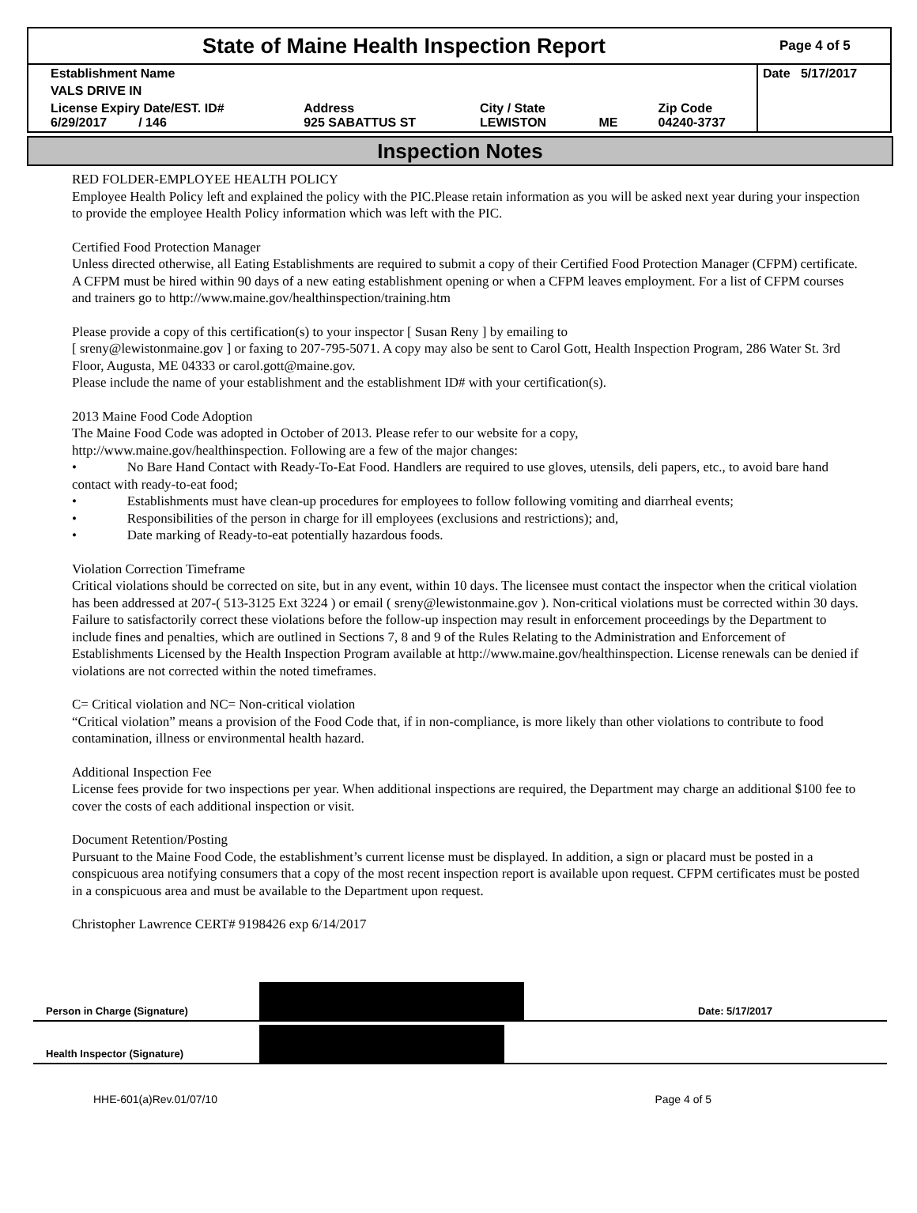State of Maine Health Inspection Report
Page 4 of 5
| Establishment Name | | | | | Date 5/17/2017 |
| VALS DRIVE IN | | | | | |
| License Expiry Date/EST. ID# 6/29/2017 / 146 | Address 925 SABATTUS ST | City / State LEWISTON | ME | Zip Code 04240-3737 | |
Inspection Notes
RED FOLDER-EMPLOYEE HEALTH POLICY
Employee Health Policy left and explained the policy with the PIC.Please retain information as you will be asked next year during your inspection to provide the employee Health Policy information which was left with the PIC.
Certified Food Protection Manager
Unless directed otherwise, all Eating Establishments are required to submit a copy of their Certified Food Protection Manager (CFPM) certificate. A CFPM must be hired within 90 days of a new eating establishment opening or when a CFPM leaves employment. For a list of CFPM courses and trainers go to http://www.maine.gov/healthinspection/training.htm
Please provide a copy of this certification(s) to your inspector [ Susan Reny ] by emailing to
[ sreny@lewistonmaine.gov ] or faxing to 207-795-5071. A copy may also be sent to Carol Gott, Health Inspection Program, 286 Water St. 3rd Floor, Augusta, ME 04333 or carol.gott@maine.gov.
Please include the name of your establishment and the establishment ID# with your certification(s).
2013 Maine Food Code Adoption
The Maine Food Code was adopted in October of 2013. Please refer to our website for a copy,
http://www.maine.gov/healthinspection. Following are a few of the major changes:
• No Bare Hand Contact with Ready-To-Eat Food. Handlers are required to use gloves, utensils, deli papers, etc., to avoid bare hand contact with ready-to-eat food;
• Establishments must have clean-up procedures for employees to follow following vomiting and diarrheal events;
• Responsibilities of the person in charge for ill employees (exclusions and restrictions); and,
• Date marking of Ready-to-eat potentially hazardous foods.
Violation Correction Timeframe
Critical violations should be corrected on site, but in any event, within 10 days. The licensee must contact the inspector when the critical violation has been addressed at 207-( 513-3125 Ext 3224 ) or email ( sreny@lewistonmaine.gov ). Non-critical violations must be corrected within 30 days. Failure to satisfactorily correct these violations before the follow-up inspection may result in enforcement proceedings by the Department to include fines and penalties, which are outlined in Sections 7, 8 and 9 of the Rules Relating to the Administration and Enforcement of Establishments Licensed by the Health Inspection Program available at http://www.maine.gov/healthinspection. License renewals can be denied if violations are not corrected within the noted timeframes.
C= Critical violation and NC= Non-critical violation
“Critical violation” means a provision of the Food Code that, if in non-compliance, is more likely than other violations to contribute to food contamination, illness or environmental health hazard.
Additional Inspection Fee
License fees provide for two inspections per year. When additional inspections are required, the Department may charge an additional $100 fee to cover the costs of each additional inspection or visit.
Document Retention/Posting
Pursuant to the Maine Food Code, the establishment’s current license must be displayed. In addition, a sign or placard must be posted in a conspicuous area notifying consumers that a copy of the most recent inspection report is available upon request. CFPM certificates must be posted in a conspicuous area and must be available to the Department upon request.
Christopher Lawrence CERT# 9198426 exp 6/14/2017
Person in Charge (Signature)
Date: 5/17/2017
Health Inspector (Signature)
HHE-601(a)Rev.01/07/10 Page 4 of 5